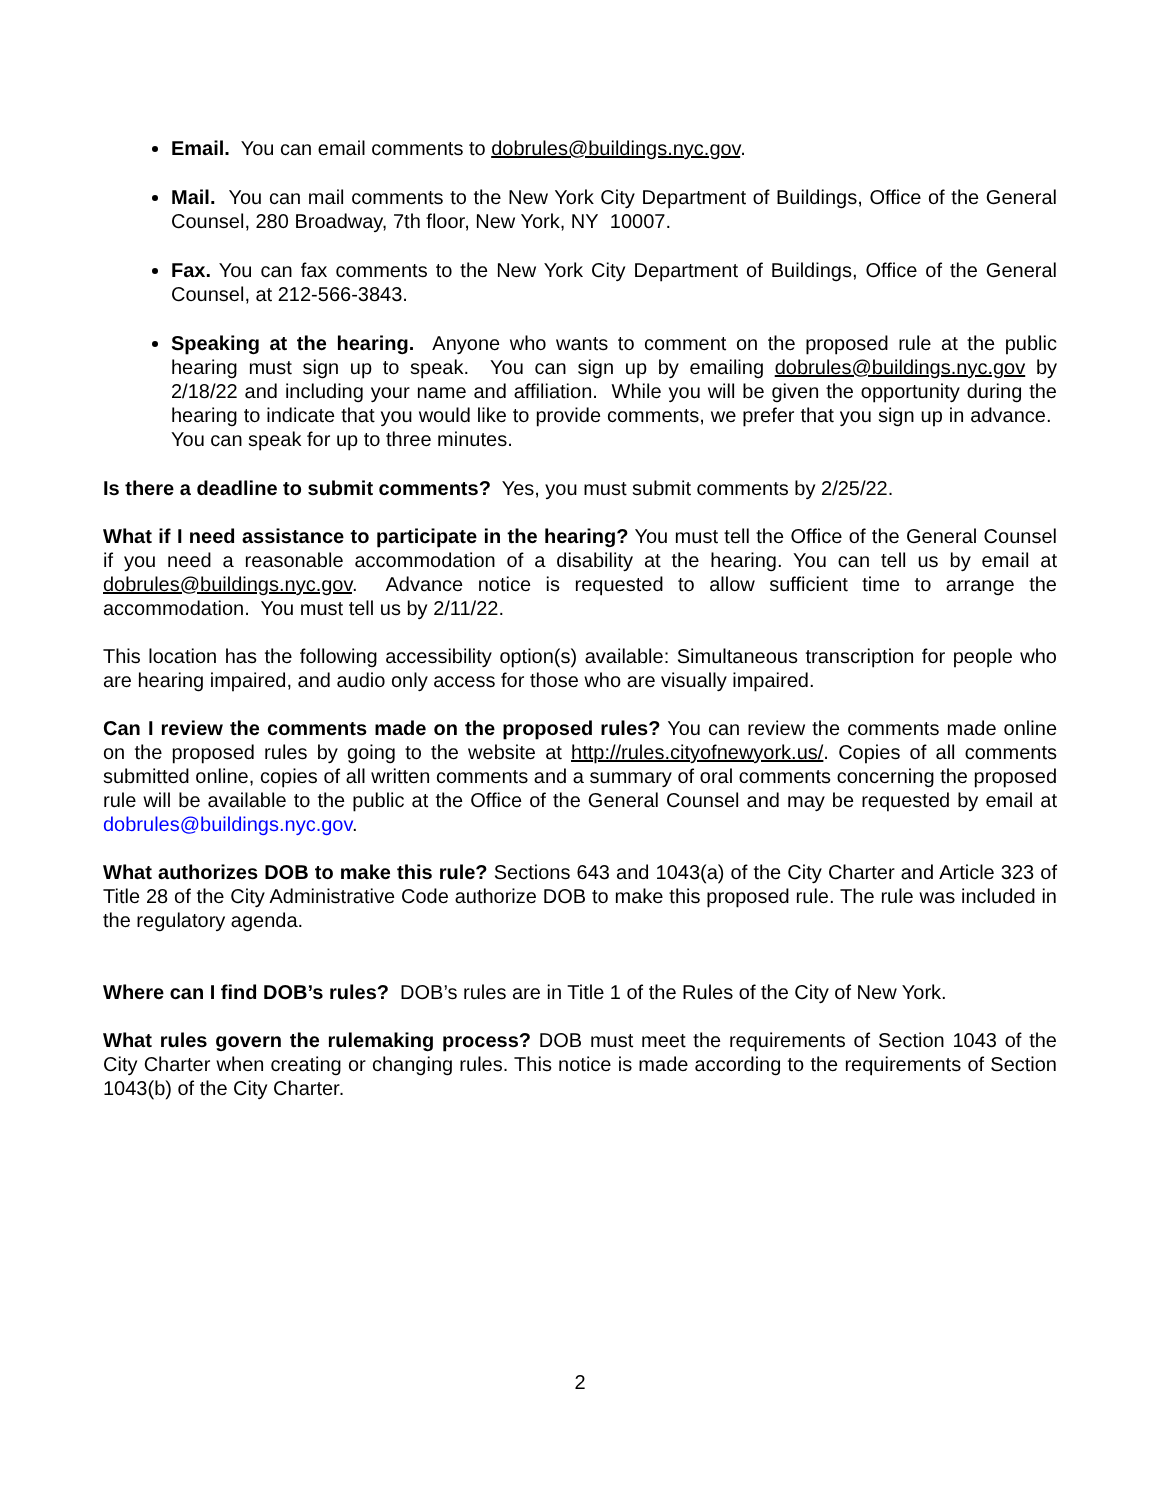Email. You can email comments to dobrules@buildings.nyc.gov.
Mail. You can mail comments to the New York City Department of Buildings, Office of the General Counsel, 280 Broadway, 7th floor, New York, NY 10007.
Fax. You can fax comments to the New York City Department of Buildings, Office of the General Counsel, at 212-566-3843.
Speaking at the hearing. Anyone who wants to comment on the proposed rule at the public hearing must sign up to speak. You can sign up by emailing dobrules@buildings.nyc.gov by 2/18/22 and including your name and affiliation. While you will be given the opportunity during the hearing to indicate that you would like to provide comments, we prefer that you sign up in advance. You can speak for up to three minutes.
Is there a deadline to submit comments? Yes, you must submit comments by 2/25/22.
What if I need assistance to participate in the hearing? You must tell the Office of the General Counsel if you need a reasonable accommodation of a disability at the hearing. You can tell us by email at dobrules@buildings.nyc.gov. Advance notice is requested to allow sufficient time to arrange the accommodation. You must tell us by 2/11/22.
This location has the following accessibility option(s) available: Simultaneous transcription for people who are hearing impaired, and audio only access for those who are visually impaired.
Can I review the comments made on the proposed rules? You can review the comments made online on the proposed rules by going to the website at http://rules.cityofnewyork.us/. Copies of all comments submitted online, copies of all written comments and a summary of oral comments concerning the proposed rule will be available to the public at the Office of the General Counsel and may be requested by email at dobrules@buildings.nyc.gov.
What authorizes DOB to make this rule? Sections 643 and 1043(a) of the City Charter and Article 323 of Title 28 of the City Administrative Code authorize DOB to make this proposed rule. The rule was included in the regulatory agenda.
Where can I find DOB’s rules? DOB’s rules are in Title 1 of the Rules of the City of New York.
What rules govern the rulemaking process? DOB must meet the requirements of Section 1043 of the City Charter when creating or changing rules. This notice is made according to the requirements of Section 1043(b) of the City Charter.
2